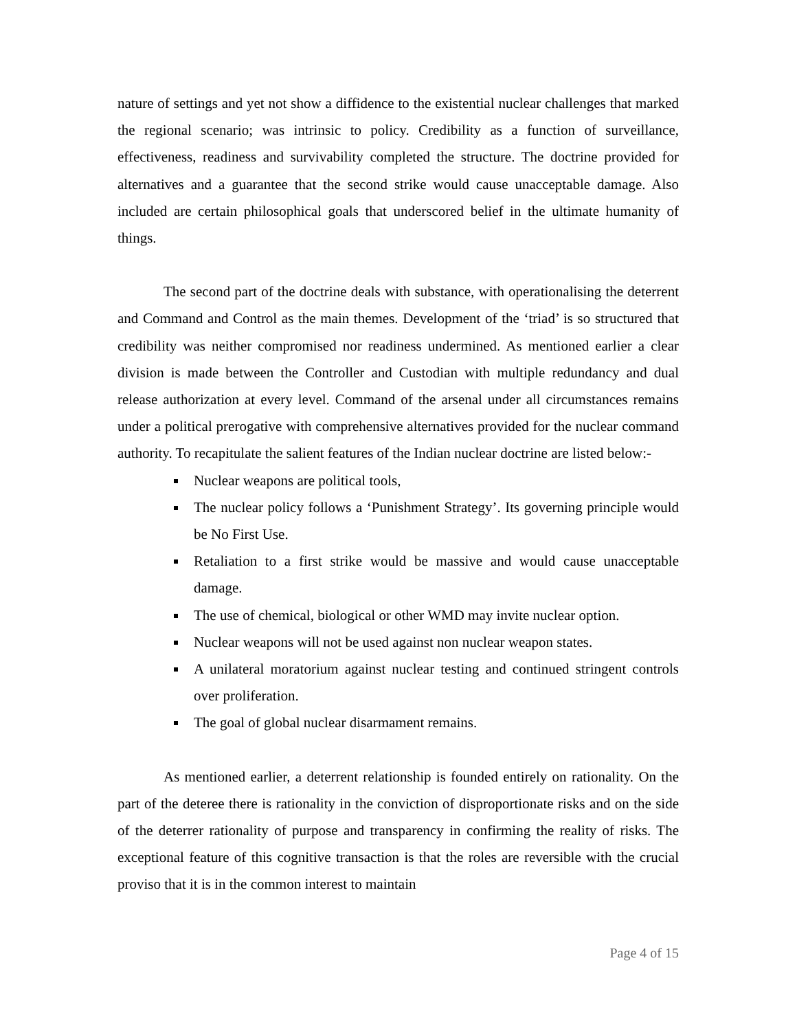nature of settings and yet not show a diffidence to the existential nuclear challenges that marked the regional scenario; was intrinsic to policy. Credibility as a function of surveillance, effectiveness, readiness and survivability completed the structure. The doctrine provided for alternatives and a guarantee that the second strike would cause unacceptable damage. Also included are certain philosophical goals that underscored belief in the ultimate humanity of things.
The second part of the doctrine deals with substance, with operationalising the deterrent and Command and Control as the main themes. Development of the ‘triad’ is so structured that credibility was neither compromised nor readiness undermined. As mentioned earlier a clear division is made between the Controller and Custodian with multiple redundancy and dual release authorization at every level. Command of the arsenal under all circumstances remains under a political prerogative with comprehensive alternatives provided for the nuclear command authority. To recapitulate the salient features of the Indian nuclear doctrine are listed below:-
Nuclear weapons are political tools,
The nuclear policy follows a ‘Punishment Strategy’. Its governing principle would be No First Use.
Retaliation to a first strike would be massive and would cause unacceptable damage.
The use of chemical, biological or other WMD may invite nuclear option.
Nuclear weapons will not be used against non nuclear weapon states.
A unilateral moratorium against nuclear testing and continued stringent controls over proliferation.
The goal of global nuclear disarmament remains.
As mentioned earlier, a deterrent relationship is founded entirely on rationality. On the part of the deteree there is rationality in the conviction of disproportionate risks and on the side of the deterrer rationality of purpose and transparency in confirming the reality of risks. The exceptional feature of this cognitive transaction is that the roles are reversible with the crucial proviso that it is in the common interest to maintain
Page 4 of 15